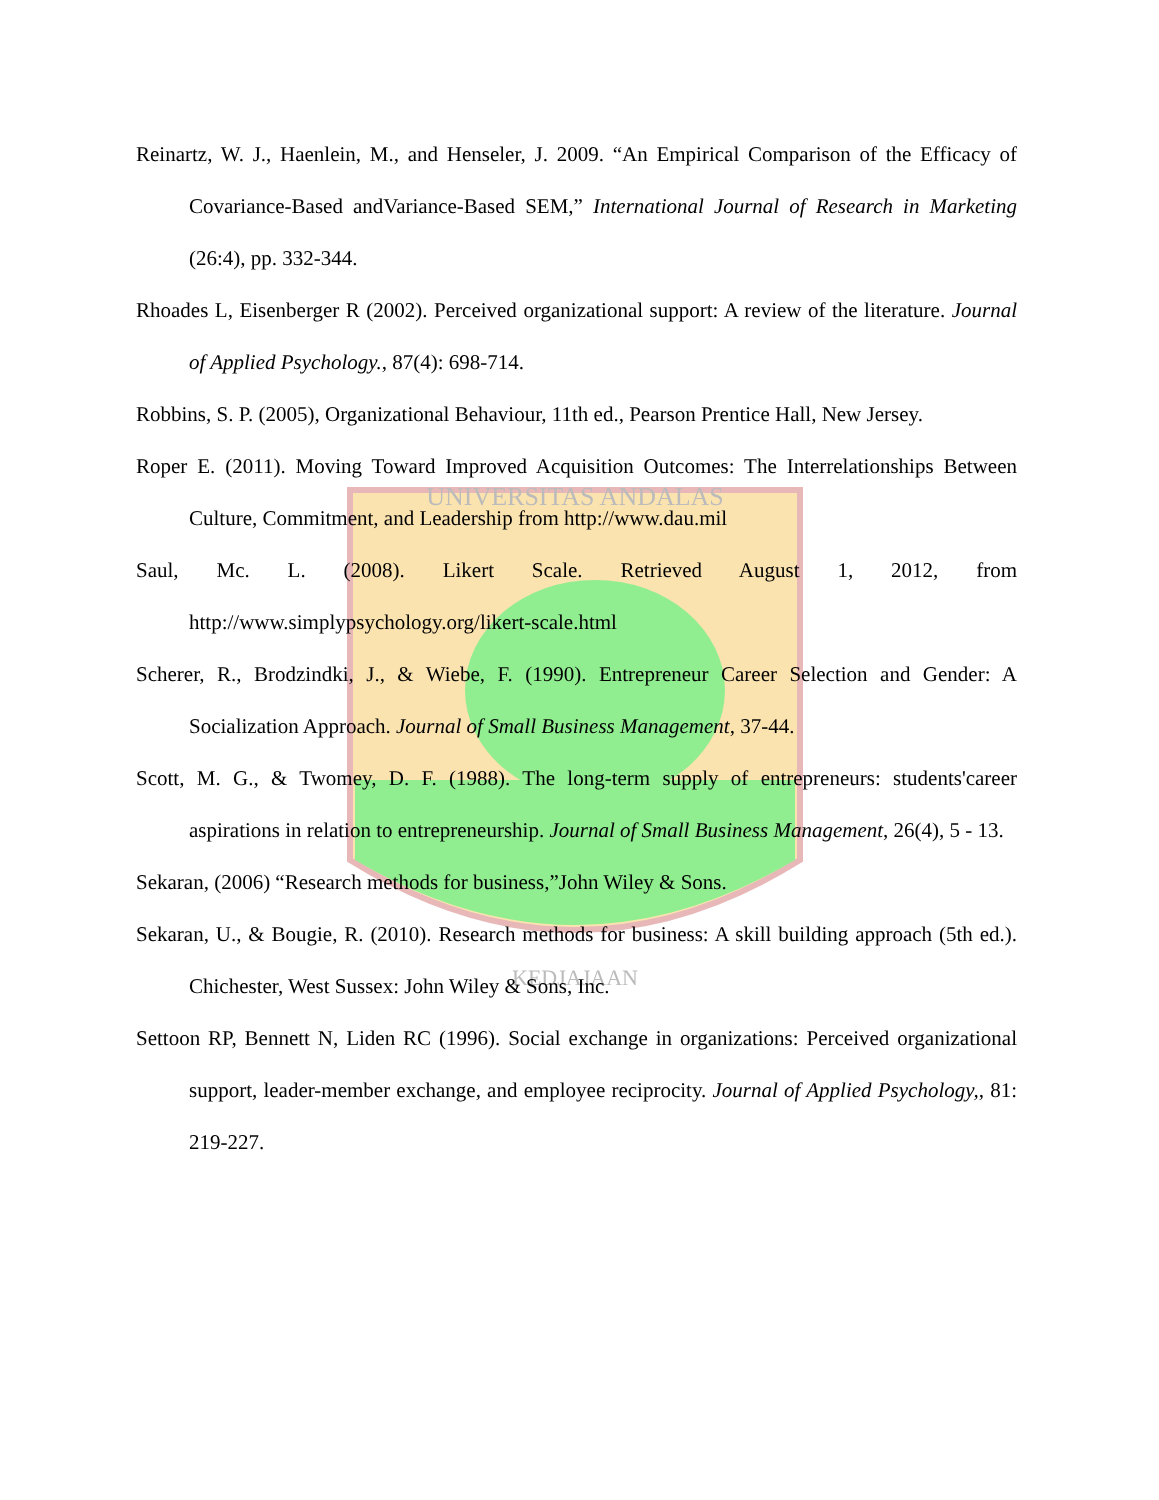UNIVERSITAS ANDALAS
KEDJAJAAN
Reinartz, W. J., Haenlein, M., and Henseler, J. 2009. “An Empirical Comparison of the Efficacy of Covariance-Based andVariance-Based SEM,” International Journal of Research in Marketing (26:4), pp. 332-344.
Rhoades L, Eisenberger R (2002). Perceived organizational support: A review of the literature. Journal of Applied Psychology., 87(4): 698-714.
Robbins, S. P. (2005), Organizational Behaviour, 11th ed., Pearson Prentice Hall, New Jersey.
Roper E. (2011). Moving Toward Improved Acquisition Outcomes: The Interrelationships Between Culture, Commitment, and Leadership from http://www.dau.mil
Saul, Mc. L. (2008). Likert Scale. Retrieved August 1, 2012, from http://www.simplypsychology.org/likert-scale.html
Scherer, R., Brodzindki, J., & Wiebe, F. (1990). Entrepreneur Career Selection and Gender: A Socialization Approach. Journal of Small Business Management, 37-44.
Scott, M. G., & Twomey, D. F. (1988). The long-term supply of entrepreneurs: students'career aspirations in relation to entrepreneurship. Journal of Small Business Management, 26(4), 5 - 13.
Sekaran, (2006) “Research methods for business,”John Wiley & Sons.
Sekaran, U., & Bougie, R. (2010). Research methods for business: A skill building approach (5th ed.). Chichester, West Sussex: John Wiley & Sons, Inc.
Settoon RP, Bennett N, Liden RC (1996). Social exchange in organizations: Perceived organizational support, leader-member exchange, and employee reciprocity. Journal of Applied Psychology,, 81: 219-227.